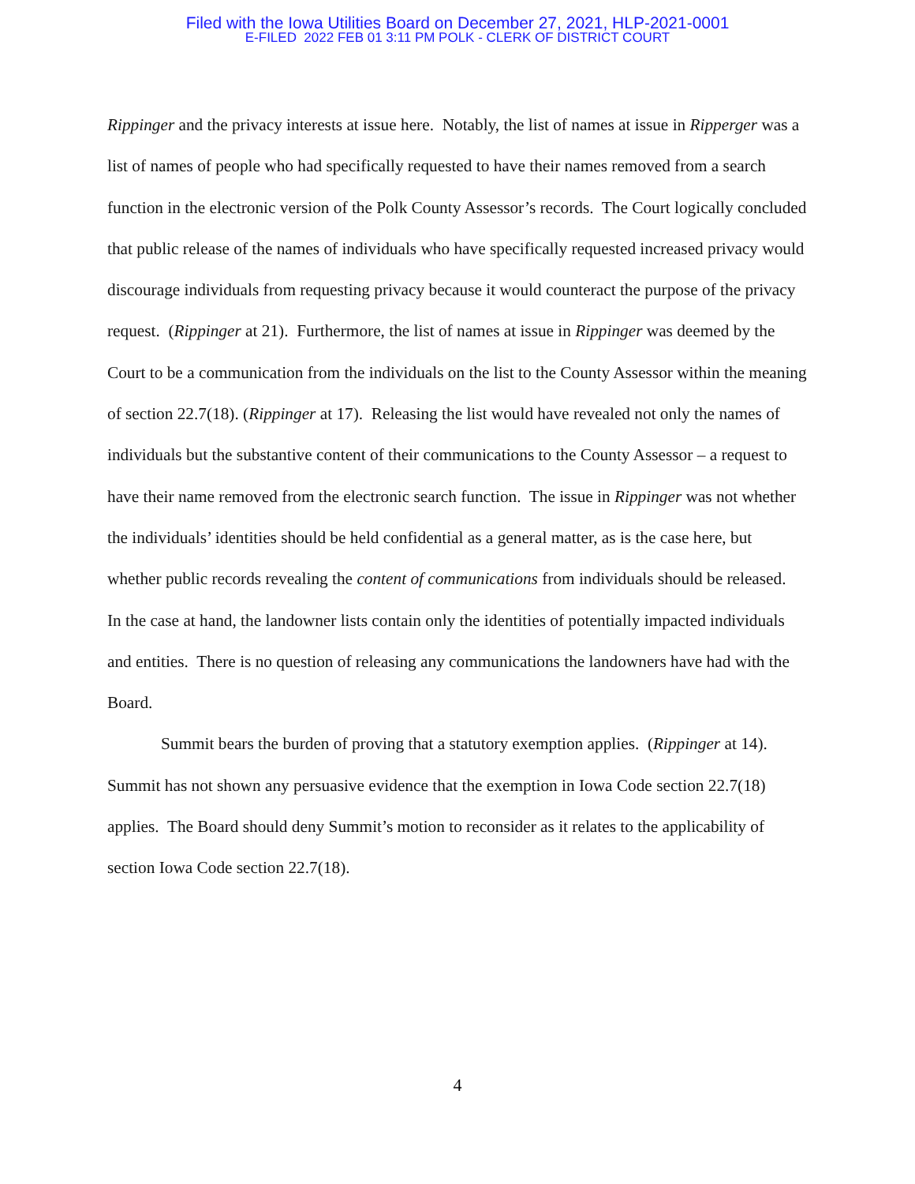Filed with the Iowa Utilities Board on December 27, 2021, HLP-2021-0001
E-FILED 2022 FEB 01 3:11 PM POLK - CLERK OF DISTRICT COURT
Rippinger and the privacy interests at issue here. Notably, the list of names at issue in Ripperger was a list of names of people who had specifically requested to have their names removed from a search function in the electronic version of the Polk County Assessor’s records. The Court logically concluded that public release of the names of individuals who have specifically requested increased privacy would discourage individuals from requesting privacy because it would counteract the purpose of the privacy request. (Rippinger at 21). Furthermore, the list of names at issue in Rippinger was deemed by the Court to be a communication from the individuals on the list to the County Assessor within the meaning of section 22.7(18). (Rippinger at 17). Releasing the list would have revealed not only the names of individuals but the substantive content of their communications to the County Assessor – a request to have their name removed from the electronic search function. The issue in Rippinger was not whether the individuals’ identities should be held confidential as a general matter, as is the case here, but whether public records revealing the content of communications from individuals should be released. In the case at hand, the landowner lists contain only the identities of potentially impacted individuals and entities. There is no question of releasing any communications the landowners have had with the Board.
Summit bears the burden of proving that a statutory exemption applies. (Rippinger at 14). Summit has not shown any persuasive evidence that the exemption in Iowa Code section 22.7(18) applies. The Board should deny Summit’s motion to reconsider as it relates to the applicability of section Iowa Code section 22.7(18).
4